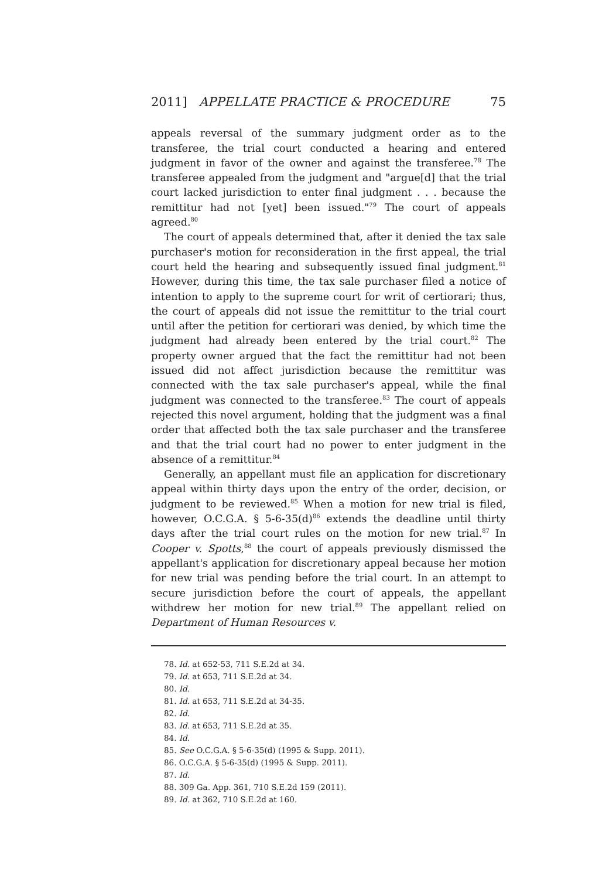2011] APPELLATE PRACTICE & PROCEDURE 75
appeals reversal of the summary judgment order as to the transferee, the trial court conducted a hearing and entered judgment in favor of the owner and against the transferee.<sup>78</sup> The transferee appealed from the judgment and "argue[d] that the trial court lacked jurisdiction to enter final judgment . . . because the remittitur had not [yet] been issued."<sup>79</sup> The court of appeals agreed.<sup>80</sup>
The court of appeals determined that, after it denied the tax sale purchaser's motion for reconsideration in the first appeal, the trial court held the hearing and subsequently issued final judgment.<sup>81</sup> However, during this time, the tax sale purchaser filed a notice of intention to apply to the supreme court for writ of certiorari; thus, the court of appeals did not issue the remittitur to the trial court until after the petition for certiorari was denied, by which time the judgment had already been entered by the trial court.<sup>82</sup> The property owner argued that the fact the remittitur had not been issued did not affect jurisdiction because the remittitur was connected with the tax sale purchaser's appeal, while the final judgment was connected to the transferee.<sup>83</sup> The court of appeals rejected this novel argument, holding that the judgment was a final order that affected both the tax sale purchaser and the transferee and that the trial court had no power to enter judgment in the absence of a remittitur.<sup>84</sup>
Generally, an appellant must file an application for discretionary appeal within thirty days upon the entry of the order, decision, or judgment to be reviewed.<sup>85</sup> When a motion for new trial is filed, however, O.C.G.A. § 5-6-35(d)<sup>86</sup> extends the deadline until thirty days after the trial court rules on the motion for new trial.<sup>87</sup> In Cooper v. Spotts,<sup>88</sup> the court of appeals previously dismissed the appellant's application for discretionary appeal because her motion for new trial was pending before the trial court. In an attempt to secure jurisdiction before the court of appeals, the appellant withdrew her motion for new trial.<sup>89</sup> The appellant relied on Department of Human Resources v.
78. Id. at 652-53, 711 S.E.2d at 34.
79. Id. at 653, 711 S.E.2d at 34.
80. Id.
81. Id. at 653, 711 S.E.2d at 34-35.
82. Id.
83. Id. at 653, 711 S.E.2d at 35.
84. Id.
85. See O.C.G.A. § 5-6-35(d) (1995 & Supp. 2011).
86. O.C.G.A. § 5-6-35(d) (1995 & Supp. 2011).
87. Id.
88. 309 Ga. App. 361, 710 S.E.2d 159 (2011).
89. Id. at 362, 710 S.E.2d at 160.